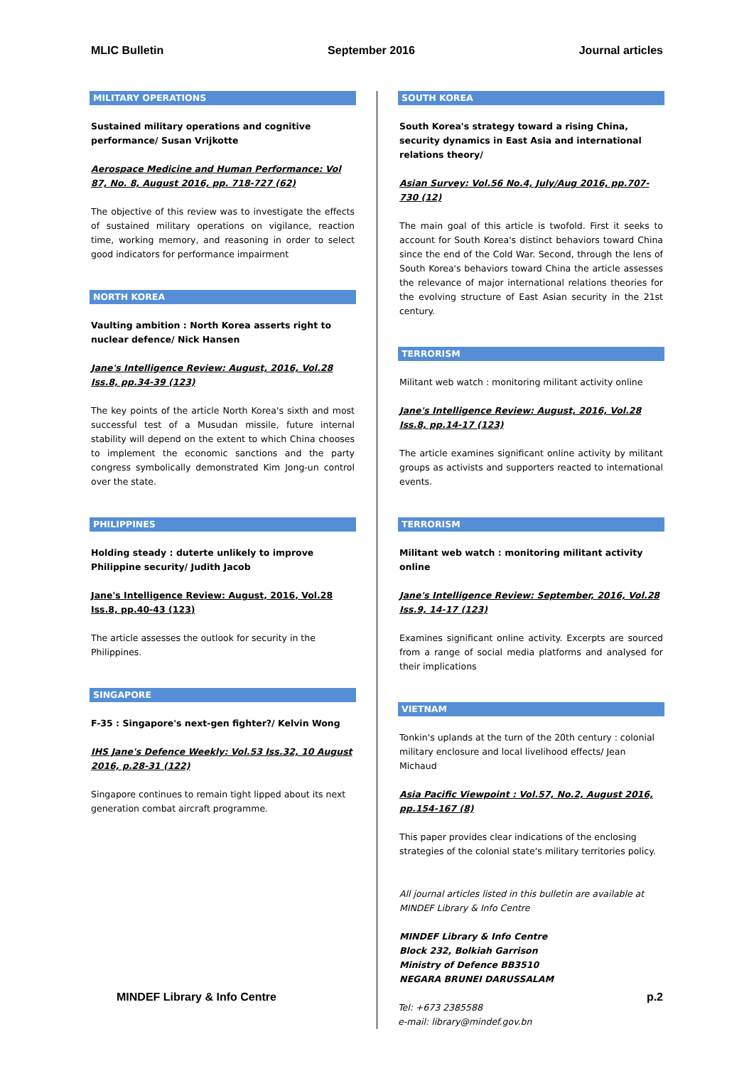MLIC Bulletin September 2016 Journal articles
MILITARY OPERATIONS
Sustained military operations and cognitive performance/ Susan Vrijkotte
Aerospace Medicine and Human Performance: Vol 87, No. 8, August 2016, pp. 718-727 (62)
The objective of this review was to investigate the effects of sustained military operations on vigilance, reaction time, working memory, and reasoning in order to select good indicators for performance impairment
NORTH KOREA
Vaulting ambition : North Korea asserts right to nuclear defence/ Nick Hansen
Jane's Intelligence Review: August, 2016, Vol.28 Iss.8, pp.34-39 (123)
The key points of the article North Korea's sixth and most successful test of a Musudan missile, future internal stability will depend on the extent to which China chooses to implement the economic sanctions and the party congress symbolically demonstrated Kim Jong-un control over the state.
PHILIPPINES
Holding steady : duterte unlikely to improve Philippine security/ Judith Jacob
Jane's Intelligence Review: August, 2016, Vol.28 Iss.8, pp.40-43 (123)
The article assesses the outlook for security in the Philippines.
SINGAPORE
F-35 : Singapore's next-gen fighter?/ Kelvin Wong
IHS Jane's Defence Weekly: Vol.53 Iss.32, 10 August 2016, p.28-31 (122)
Singapore continues to remain tight lipped about its next generation combat aircraft programme.
SOUTH KOREA
South Korea's strategy toward a rising China, security dynamics in East Asia and international relations theory/
Asian Survey: Vol.56 No.4, July/Aug 2016, pp.707-730 (12)
The main goal of this article is twofold. First it seeks to account for South Korea's distinct behaviors toward China since the end of the Cold War. Second, through the lens of South Korea's behaviors toward China the article assesses the relevance of major international relations theories for the evolving structure of East Asian security in the 21st century.
TERRORISM
Militant web watch : monitoring militant activity online
Jane's Intelligence Review: August, 2016, Vol.28 Iss.8, pp.14-17 (123)
The article examines significant online activity by militant groups as activists and supporters reacted to international events.
TERRORISM
Militant web watch : monitoring militant activity online
Jane's Intelligence Review: September, 2016, Vol.28 Iss.9, 14-17 (123)
Examines significant online activity. Excerpts are sourced from a range of social media platforms and analysed for their implications
VIETNAM
Tonkin's uplands at the turn of the 20th century : colonial military enclosure and local livelihood effects/ Jean Michaud
Asia Pacific Viewpoint : Vol.57, No.2, August 2016, pp.154-167 (8)
This paper provides clear indications of the enclosing strategies of the colonial state's military territories policy.
All journal articles listed in this bulletin are available at MINDEF Library & Info Centre
MINDEF Library & Info Centre
Block 232, Bolkiah Garrison
Ministry of Defence BB3510
NEGARA BRUNEI DARUSSALAM
Tel: +673 2385588
e-mail: library@mindef.gov.bn
MINDEF Library & Info Centre p.2